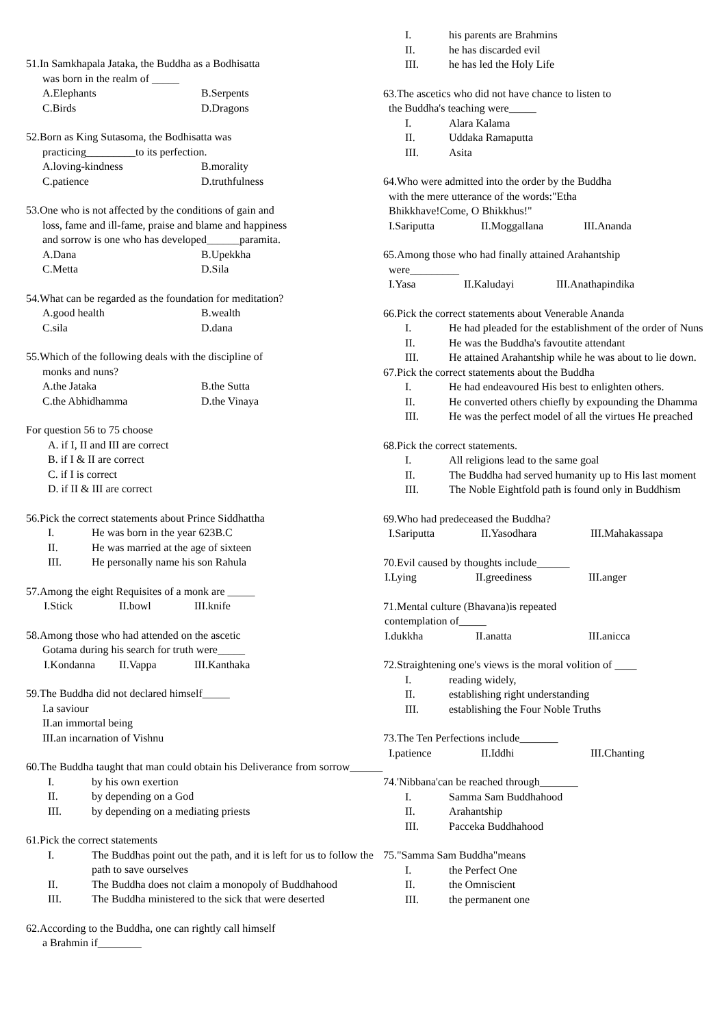51.In Samkhapala Jataka, the Buddha as a Bodhisatta
was born in the realm of _____
A.Elephants B.Serpents
C.Birds D.Dragons
52.Born as King Sutasoma, the Bodhisatta was
practicing_________to its perfection.
A.loving-kindness B.morality
C.patience D.truthfulness
53.One who is not affected by the conditions of gain and
loss, fame and ill-fame, praise and blame and happiness
and sorrow is one who has developed______paramita.
A.Dana B.Upekkha
C.Metta D.Sila
54.What can be regarded as the foundation for meditation?
A.good health B.wealth
C.sila D.dana
55.Which of the following deals with the discipline of
monks and nuns?
A.the Jataka B.the Sutta
C.the Abhidhamma D.the Vinaya
For question 56 to 75 choose
A. if I, II and III are correct
B. if I & II are correct
C. if I is correct
D. if II & III are correct
56.Pick the correct statements about Prince Siddhattha
I. He was born in the year 623B.C
II. He was married at the age of sixteen
III. He personally name his son Rahula
57.Among the eight Requisites of a monk are _____
I.Stick II.bowl III.knife
58.Among those who had attended on the ascetic
Gotama during his search for truth were_____
I.Kondanna II.Vappa III.Kanthaka
59.The Buddha did not declared himself_____
I.a saviour
II.an immortal being
III.an incarnation of Vishnu
60.The Buddha taught that man could obtain his Deliverance from sorrow______
I. by his own exertion
II. by depending on a God
III. by depending on a mediating priests
61.Pick the correct statements
I. The Buddhas point out the path, and it is left for us to follow the path to save ourselves
II. The Buddha does not claim a monopoly of Buddhahood
III. The Buddha ministered to the sick that were deserted
62.According to the Buddha, one can rightly call himself
a Brahmin if________
I. his parents are Brahmins
II. he has discarded evil
III. he has led the Holy Life
63.The ascetics who did not have chance to listen to
the Buddha's teaching were_____
I. Alara Kalama
II. Uddaka Ramaputta
III. Asita
64.Who were admitted into the order by the Buddha
with the mere utterance of the words:"Etha
Bhikkhave!Come, O Bhikkhus!"
I.Sariputta II.Moggallana III.Ananda
65.Among those who had finally attained Arahantship
were_________
I.Yasa II.Kaludayi III.Anathapindika
66.Pick the correct statements about Venerable Ananda
I. He had pleaded for the establishment of the order of Nuns
II. He was the Buddha's favoutite attendant
III. He attained Arahantship while he was about to lie down.
67.Pick the correct statements about the Buddha
I. He had endeavoured His best to enlighten others.
II. He converted others chiefly by expounding the Dhamma
III. He was the perfect model of all the virtues He preached
68.Pick the correct statements.
I. All religions lead to the same goal
II. The Buddha had served humanity up to His last moment
III. The Noble Eightfold path is found only in Buddhism
69.Who had predeceased the Buddha?
I.Sariputta II.Yasodhara III.Mahakassapa
70.Evil caused by thoughts include______
I.Lying II.greediness III.anger
71.Mental culture (Bhavana)is repeated
contemplation of_____
I.dukkha II.anatta III.anicca
72.Straightening one's views is the moral volition of ____
I. reading widely,
II. establishing right understanding
III. establishing the Four Noble Truths
73.The Ten Perfections include_______
I.patience II.Iddhi III.Chanting
74.'Nibbana'can be reached through_______
I. Samma Sam Buddhahood
II. Arahantship
III. Pacceka Buddhahood
75."Samma Sam Buddha"means
I. the Perfect One
II. the Omniscient
III. the permanent one